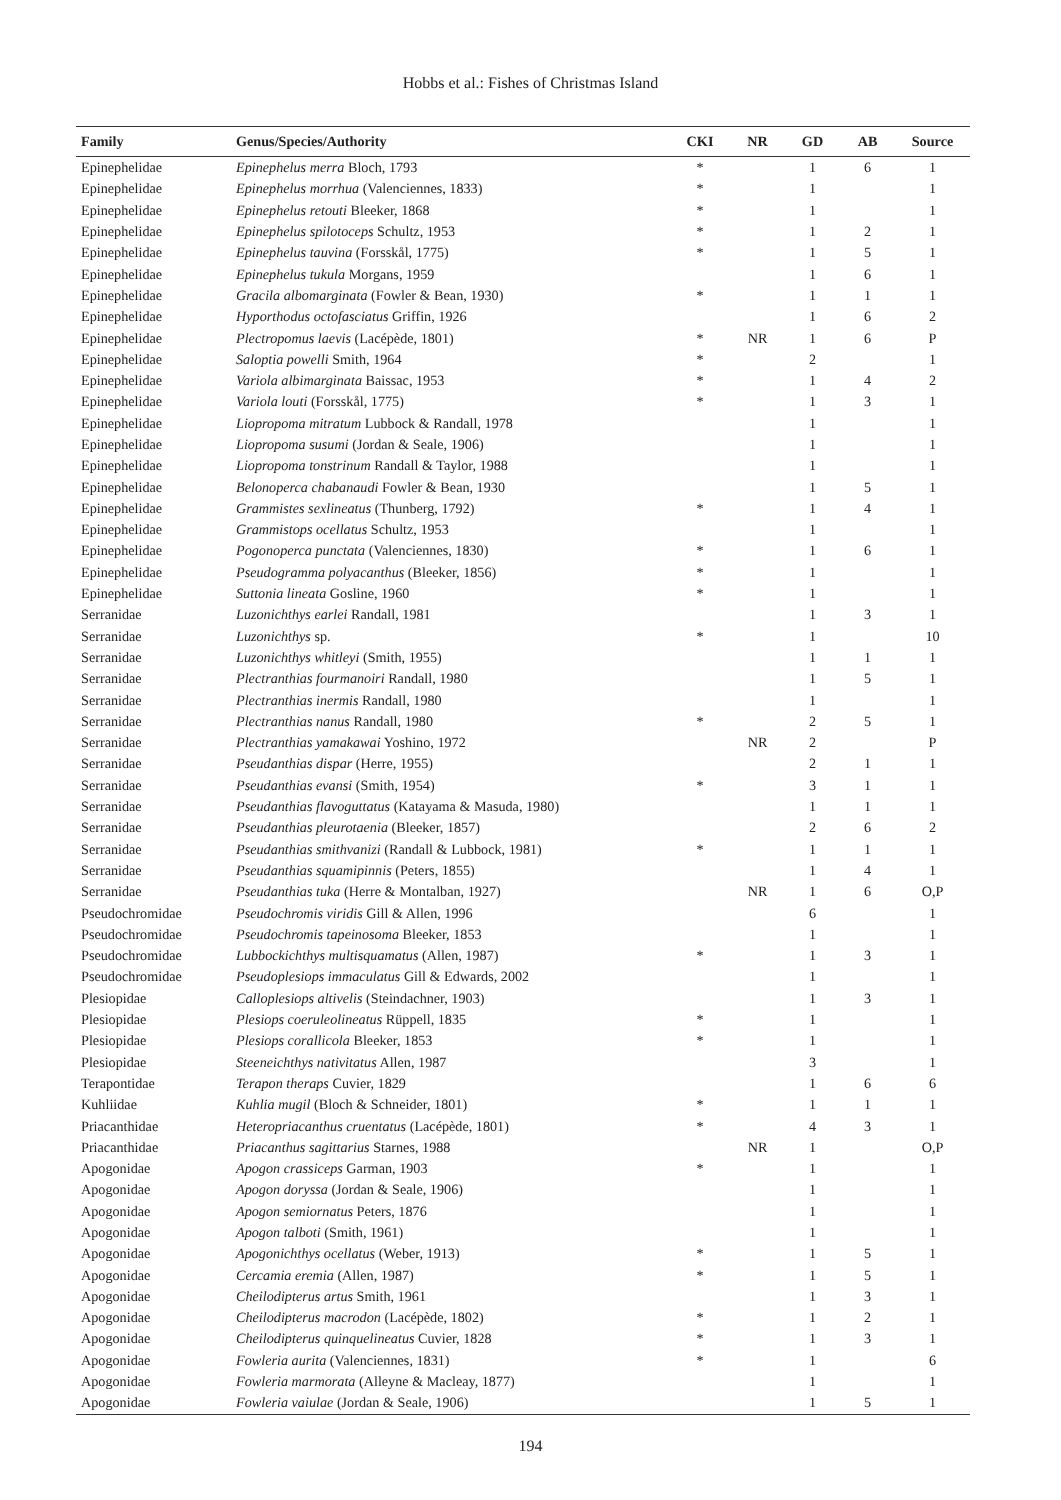Hobbs et al.: Fishes of Christmas Island
| Family | Genus/Species/Authority | CKI | NR | GD | AB | Source |
| --- | --- | --- | --- | --- | --- | --- |
| Epinephelidae | Epinephelus merra Bloch, 1793 | * | | 1 | 6 | 1 |
| Epinephelidae | Epinephelus morrhua (Valenciennes, 1833) | * | | 1 | | 1 |
| Epinephelidae | Epinephelus retouti Bleeker, 1868 | * | | 1 | | 1 |
| Epinephelidae | Epinephelus spilotoceps Schultz, 1953 | * | | 1 | 2 | 1 |
| Epinephelidae | Epinephelus tauvina (Forsskål, 1775) | * | | 1 | 5 | 1 |
| Epinephelidae | Epinephelus tukula Morgans, 1959 | | | 1 | 6 | 1 |
| Epinephelidae | Gracila albomarginata (Fowler & Bean, 1930) | * | | 1 | 1 | 1 |
| Epinephelidae | Hyporthodus octofasciatus Griffin, 1926 | | | 1 | 6 | 2 |
| Epinephelidae | Plectropomus laevis (Lacépède, 1801) | * | NR | 1 | 6 | P |
| Epinephelidae | Saloptia powelli Smith, 1964 | * | | 2 | | 1 |
| Epinephelidae | Variola albimarginata Baissac, 1953 | * | | 1 | 4 | 2 |
| Epinephelidae | Variola louti (Forsskål, 1775) | * | | 1 | 3 | 1 |
| Epinephelidae | Liopropoma mitratum Lubbock & Randall, 1978 | | | 1 | | 1 |
| Epinephelidae | Liopropoma susumi (Jordan & Seale, 1906) | | | 1 | | 1 |
| Epinephelidae | Liopropoma tonstrinum Randall & Taylor, 1988 | | | 1 | | 1 |
| Epinephelidae | Belonoperca chabanaudi Fowler & Bean, 1930 | | | 1 | 5 | 1 |
| Epinephelidae | Grammistes sexlineatus (Thunberg, 1792) | * | | 1 | 4 | 1 |
| Epinephelidae | Grammistops ocellatus Schultz, 1953 | | | 1 | | 1 |
| Epinephelidae | Pogonoperca punctata (Valenciennes, 1830) | * | | 1 | 6 | 1 |
| Epinephelidae | Pseudogramma polyacanthus (Bleeker, 1856) | * | | 1 | | 1 |
| Epinephelidae | Suttonia lineata Gosline, 1960 | * | | 1 | | 1 |
| Serranidae | Luzonichthys earlei Randall, 1981 | | | 1 | 3 | 1 |
| Serranidae | Luzonichthys sp. | * | | 1 | | 10 |
| Serranidae | Luzonichthys whitleyi (Smith, 1955) | | | 1 | 1 | 1 |
| Serranidae | Plectranthias fourmanoiri Randall, 1980 | | | 1 | 5 | 1 |
| Serranidae | Plectranthias inermis Randall, 1980 | | | 1 | | 1 |
| Serranidae | Plectranthias nanus Randall, 1980 | * | | 2 | 5 | 1 |
| Serranidae | Plectranthias yamakawai Yoshino, 1972 | | NR | 2 | | P |
| Serranidae | Pseudanthias dispar (Herre, 1955) | | | 2 | 1 | 1 |
| Serranidae | Pseudanthias evansi (Smith, 1954) | * | | 3 | 1 | 1 |
| Serranidae | Pseudanthias flavoguttatus (Katayama & Masuda, 1980) | | | 1 | 1 | 1 |
| Serranidae | Pseudanthias pleurotaenia (Bleeker, 1857) | | | 2 | 6 | 2 |
| Serranidae | Pseudanthias smithvanizi (Randall & Lubbock, 1981) | * | | 1 | 1 | 1 |
| Serranidae | Pseudanthias squamipinnis (Peters, 1855) | | | 1 | 4 | 1 |
| Serranidae | Pseudanthias tuka (Herre & Montalban, 1927) | | NR | 1 | 6 | O,P |
| Pseudochromidae | Pseudochromis viridis Gill & Allen, 1996 | | | 6 | | 1 |
| Pseudochromidae | Pseudochromis tapeinosoma Bleeker, 1853 | | | 1 | | 1 |
| Pseudochromidae | Lubbockichthys multisquamatus (Allen, 1987) | * | | 1 | 3 | 1 |
| Pseudochromidae | Pseudoplesiops immaculatus Gill & Edwards, 2002 | | | 1 | | 1 |
| Plesiopidae | Calloplesiops altivelis (Steindachner, 1903) | | | 1 | 3 | 1 |
| Plesiopidae | Plesiops coeruleolineatus Rüppell, 1835 | * | | 1 | | 1 |
| Plesiopidae | Plesiops corallicola Bleeker, 1853 | * | | 1 | | 1 |
| Plesiopidae | Steeneichthys nativitatus Allen, 1987 | | | 3 | | 1 |
| Terapontidae | Terapon theraps Cuvier, 1829 | | | 1 | 6 | 6 |
| Kuhliidae | Kuhlia mugil (Bloch & Schneider, 1801) | * | | 1 | 1 | 1 |
| Priacanthidae | Heteropriacanthus cruentatus (Lacépède, 1801) | * | | 4 | 3 | 1 |
| Priacanthidae | Priacanthus sagittarius Starnes, 1988 | | NR | 1 | | O,P |
| Apogonidae | Apogon crassiceps Garman, 1903 | * | | 1 | | 1 |
| Apogonidae | Apogon doryssa (Jordan & Seale, 1906) | | | 1 | | 1 |
| Apogonidae | Apogon semiornatus Peters, 1876 | | | 1 | | 1 |
| Apogonidae | Apogon talboti (Smith, 1961) | | | 1 | | 1 |
| Apogonidae | Apogonichthys ocellatus (Weber, 1913) | * | | 1 | 5 | 1 |
| Apogonidae | Cercamia eremia (Allen, 1987) | * | | 1 | 5 | 1 |
| Apogonidae | Cheilodipterus artus Smith, 1961 | | | 1 | 3 | 1 |
| Apogonidae | Cheilodipterus macrodon (Lacépède, 1802) | * | | 1 | 2 | 1 |
| Apogonidae | Cheilodipterus quinquelineatus Cuvier, 1828 | * | | 1 | 3 | 1 |
| Apogonidae | Fowleria aurita (Valenciennes, 1831) | * | | 1 | | 6 |
| Apogonidae | Fowleria marmorata (Alleyne & Macleay, 1877) | | | 1 | | 1 |
| Apogonidae | Fowleria vaiulae (Jordan & Seale, 1906) | | | 1 | 5 | 1 |
194